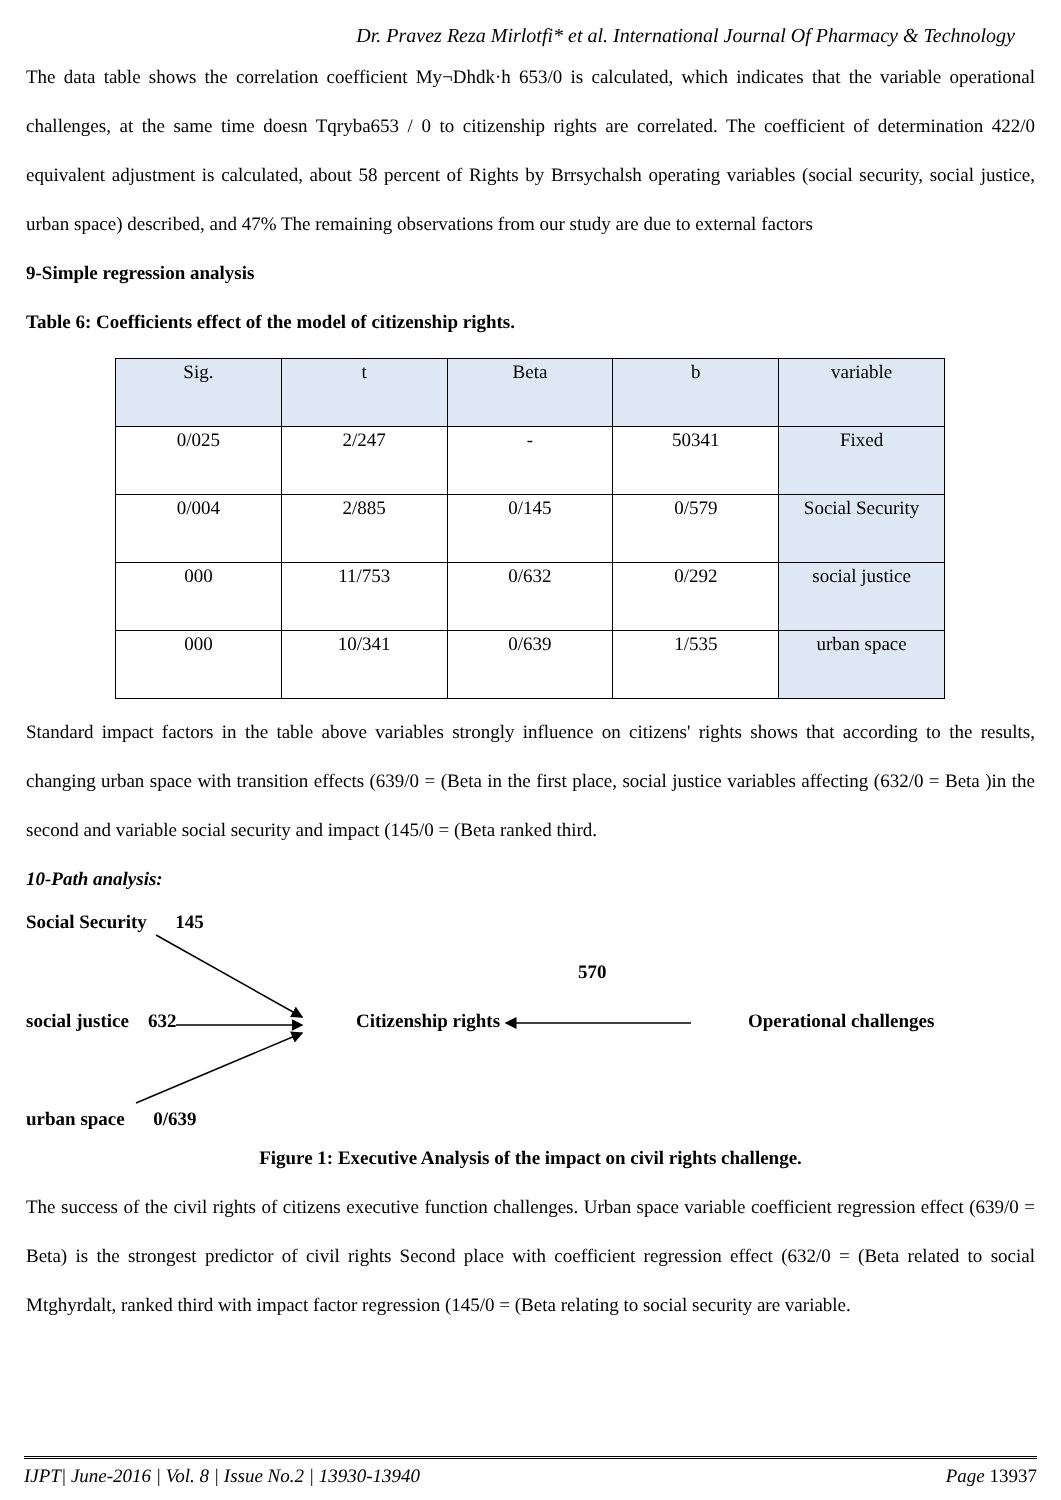Dr. Pravez Reza Mirlotfi* et al. International Journal Of Pharmacy & Technology
The data table shows the correlation coefficient My¬Dhdk·h 653/0 is calculated, which indicates that the variable operational challenges, at the same time doesn Tqryba653 / 0 to citizenship rights are correlated. The coefficient of determination 422/0 equivalent adjustment is calculated, about 58 percent of Rights by Brrsychalsh operating variables (social security, social justice, urban space) described, and 47% The remaining observations from our study are due to external factors
9-Simple regression analysis
Table 6: Coefficients effect of the model of citizenship rights.
| Sig. | t | Beta | b | variable |
| 0/025 | 2/247 | - | 50341 | Fixed |
| 0/004 | 2/885 | 0/145 | 0/579 | Social Security |
| 000 | 11/753 | 0/632 | 0/292 | social justice |
| 000 | 10/341 | 0/639 | 1/535 | urban space |
Standard impact factors in the table above variables strongly influence on citizens' rights shows that according to the results, changing urban space with transition effects (639/0 = (Beta in the first place, social justice variables affecting (632/0 = Beta )in the second and variable social security and impact (145/0 = (Beta ranked third.
10-Path analysis:
Social Security 145
570
social justice 632 Citizenship rights Operational challenges
urban space 0/639
Figure 1: Executive Analysis of the impact on civil rights challenge.
The success of the civil rights of citizens executive function challenges. Urban space variable coefficient regression effect (639/0 = Beta) is the strongest predictor of civil rights Second place with coefficient regression effect (632/0 = (Beta related to social Mtghyrdalt, ranked third with impact factor regression (145/0 = (Beta relating to social security are variable.
IJPT| June-2016 | Vol. 8 | Issue No.2 | 13930-13940 Page 13937